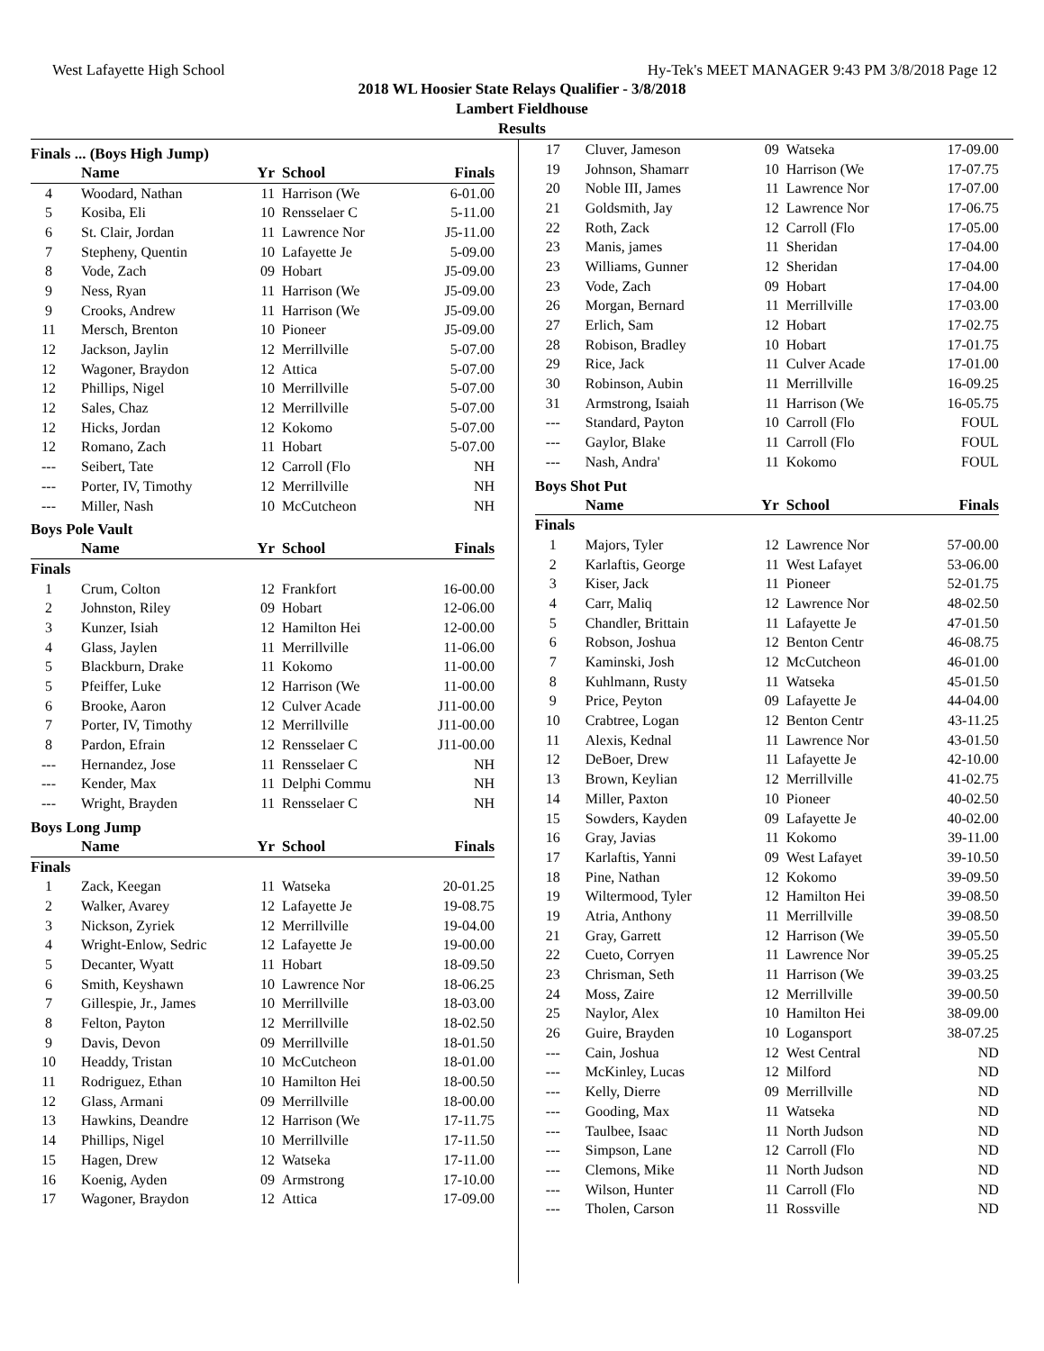West Lafayette High School Hy-Tek's MEET MANAGER 9:43 PM 3/8/2018 Page 12
2018 WL Hoosier State Relays Qualifier - 3/8/2018
Lambert Fieldhouse
Results
Finals ... (Boys High Jump)
| | Name | Yr | School | Finals |
| --- | --- | --- | --- | --- |
| 4 | Woodard, Nathan | 11 | Harrison (We | 6-01.00 |
| 5 | Kosiba, Eli | 10 | Rensselaer C | 5-11.00 |
| 6 | St. Clair, Jordan | 11 | Lawrence Nor | J5-11.00 |
| 7 | Stepheny, Quentin | 10 | Lafayette Je | 5-09.00 |
| 8 | Vode, Zach | 09 | Hobart | J5-09.00 |
| 9 | Ness, Ryan | 11 | Harrison (We | J5-09.00 |
| 9 | Crooks, Andrew | 11 | Harrison (We | J5-09.00 |
| 11 | Mersch, Brenton | 10 | Pioneer | J5-09.00 |
| 12 | Jackson, Jaylin | 12 | Merrillville | 5-07.00 |
| 12 | Wagoner, Braydon | 12 | Attica | 5-07.00 |
| 12 | Phillips, Nigel | 10 | Merrillville | 5-07.00 |
| 12 | Sales, Chaz | 12 | Merrillville | 5-07.00 |
| 12 | Hicks, Jordan | 12 | Kokomo | 5-07.00 |
| 12 | Romano, Zach | 11 | Hobart | 5-07.00 |
| --- | Seibert, Tate | 12 | Carroll (Flo | NH |
| --- | Porter, IV, Timothy | 12 | Merrillville | NH |
| --- | Miller, Nash | 10 | McCutcheon | NH |
Boys Pole Vault
| | Name | Yr | School | Finals |
| --- | --- | --- | --- | --- |
| Finals | | | | |
| 1 | Crum, Colton | 12 | Frankfort | 16-00.00 |
| 2 | Johnston, Riley | 09 | Hobart | 12-06.00 |
| 3 | Kunzer, Isiah | 12 | Hamilton Hei | 12-00.00 |
| 4 | Glass, Jaylen | 11 | Merrillville | 11-06.00 |
| 5 | Blackburn, Drake | 11 | Kokomo | 11-00.00 |
| 5 | Pfeiffer, Luke | 12 | Harrison (We | 11-00.00 |
| 6 | Brooke, Aaron | 12 | Culver Acade | J11-00.00 |
| 7 | Porter, IV, Timothy | 12 | Merrillville | J11-00.00 |
| 8 | Pardon, Efrain | 12 | Rensselaer C | J11-00.00 |
| --- | Hernandez, Jose | 11 | Rensselaer C | NH |
| --- | Kender, Max | 11 | Delphi Commu | NH |
| --- | Wright, Brayden | 11 | Rensselaer C | NH |
Boys Long Jump
| | Name | Yr | School | Finals |
| --- | --- | --- | --- | --- |
| Finals | | | | |
| 1 | Zack, Keegan | 11 | Watseka | 20-01.25 |
| 2 | Walker, Avarey | 12 | Lafayette Je | 19-08.75 |
| 3 | Nickson, Zyriek | 12 | Merrillville | 19-04.00 |
| 4 | Wright-Enlow, Sedric | 12 | Lafayette Je | 19-00.00 |
| 5 | Decanter, Wyatt | 11 | Hobart | 18-09.50 |
| 6 | Smith, Keyshawn | 10 | Lawrence Nor | 18-06.25 |
| 7 | Gillespie, Jr., James | 10 | Merrillville | 18-03.00 |
| 8 | Felton, Payton | 12 | Merrillville | 18-02.50 |
| 9 | Davis, Devon | 09 | Merrillville | 18-01.50 |
| 10 | Headdy, Tristan | 10 | McCutcheon | 18-01.00 |
| 11 | Rodriguez, Ethan | 10 | Hamilton Hei | 18-00.50 |
| 12 | Glass, Armani | 09 | Merrillville | 18-00.00 |
| 13 | Hawkins, Deandre | 12 | Harrison (We | 17-11.75 |
| 14 | Phillips, Nigel | 10 | Merrillville | 17-11.50 |
| 15 | Hagen, Drew | 12 | Watseka | 17-11.00 |
| 16 | Koenig, Ayden | 09 | Armstrong | 17-10.00 |
| 17 | Wagoner, Braydon | 12 | Attica | 17-09.00 |
| 17 | Cluver, Jameson | 09 | Watseka | 17-09.00 |
| 19 | Johnson, Shamarr | 10 | Harrison (We | 17-07.75 |
| 20 | Noble III, James | 11 | Lawrence Nor | 17-07.00 |
| 21 | Goldsmith, Jay | 12 | Lawrence Nor | 17-06.75 |
| 22 | Roth, Zack | 12 | Carroll (Flo | 17-05.00 |
| 23 | Manis, james | 11 | Sheridan | 17-04.00 |
| 23 | Williams, Gunner | 12 | Sheridan | 17-04.00 |
| 23 | Vode, Zach | 09 | Hobart | 17-04.00 |
| 26 | Morgan, Bernard | 11 | Merrillville | 17-03.00 |
| 27 | Erlich, Sam | 12 | Hobart | 17-02.75 |
| 28 | Robison, Bradley | 10 | Hobart | 17-01.75 |
| 29 | Rice, Jack | 11 | Culver Acade | 17-01.00 |
| 30 | Robinson, Aubin | 11 | Merrillville | 16-09.25 |
| 31 | Armstrong, Isaiah | 11 | Harrison (We | 16-05.75 |
| --- | Standard, Payton | 10 | Carroll (Flo | FOUL |
| --- | Gaylor, Blake | 11 | Carroll (Flo | FOUL |
| --- | Nash, Andra' | 11 | Kokomo | FOUL |
Boys Shot Put
| | Name | Yr | School | Finals |
| --- | --- | --- | --- | --- |
| Finals | | | | |
| 1 | Majors, Tyler | 12 | Lawrence Nor | 57-00.00 |
| 2 | Karlaftis, George | 11 | West Lafayet | 53-06.00 |
| 3 | Kiser, Jack | 11 | Pioneer | 52-01.75 |
| 4 | Carr, Maliq | 12 | Lawrence Nor | 48-02.50 |
| 5 | Chandler, Brittain | 11 | Lafayette Je | 47-01.50 |
| 6 | Robson, Joshua | 12 | Benton Centr | 46-08.75 |
| 7 | Kaminski, Josh | 12 | McCutcheon | 46-01.00 |
| 8 | Kuhlmann, Rusty | 11 | Watseka | 45-01.50 |
| 9 | Price, Peyton | 09 | Lafayette Je | 44-04.00 |
| 10 | Crabtree, Logan | 12 | Benton Centr | 43-11.25 |
| 11 | Alexis, Kednal | 11 | Lawrence Nor | 43-01.50 |
| 12 | DeBoer, Drew | 11 | Lafayette Je | 42-10.00 |
| 13 | Brown, Keylian | 12 | Merrillville | 41-02.75 |
| 14 | Miller, Paxton | 10 | Pioneer | 40-02.50 |
| 15 | Sowders, Kayden | 09 | Lafayette Je | 40-02.00 |
| 16 | Gray, Javias | 11 | Kokomo | 39-11.00 |
| 17 | Karlaftis, Yanni | 09 | West Lafayet | 39-10.50 |
| 18 | Pine, Nathan | 12 | Kokomo | 39-09.50 |
| 19 | Wiltermood, Tyler | 12 | Hamilton Hei | 39-08.50 |
| 19 | Atria, Anthony | 11 | Merrillville | 39-08.50 |
| 21 | Gray, Garrett | 12 | Harrison (We | 39-05.50 |
| 22 | Cueto, Corryen | 11 | Lawrence Nor | 39-05.25 |
| 23 | Chrisman, Seth | 11 | Harrison (We | 39-03.25 |
| 24 | Moss, Zaire | 12 | Merrillville | 39-00.50 |
| 25 | Naylor, Alex | 10 | Hamilton Hei | 38-09.00 |
| 26 | Guire, Brayden | 10 | Logansport | 38-07.25 |
| --- | Cain, Joshua | 12 | West Central | ND |
| --- | McKinley, Lucas | 12 | Milford | ND |
| --- | Kelly, Dierre | 09 | Merrillville | ND |
| --- | Gooding, Max | 11 | Watseka | ND |
| --- | Taulbee, Isaac | 11 | North Judson | ND |
| --- | Simpson, Lane | 12 | Carroll (Flo | ND |
| --- | Clemons, Mike | 11 | North Judson | ND |
| --- | Wilson, Hunter | 11 | Carroll (Flo | ND |
| --- | Tholen, Carson | 11 | Rossville | ND |